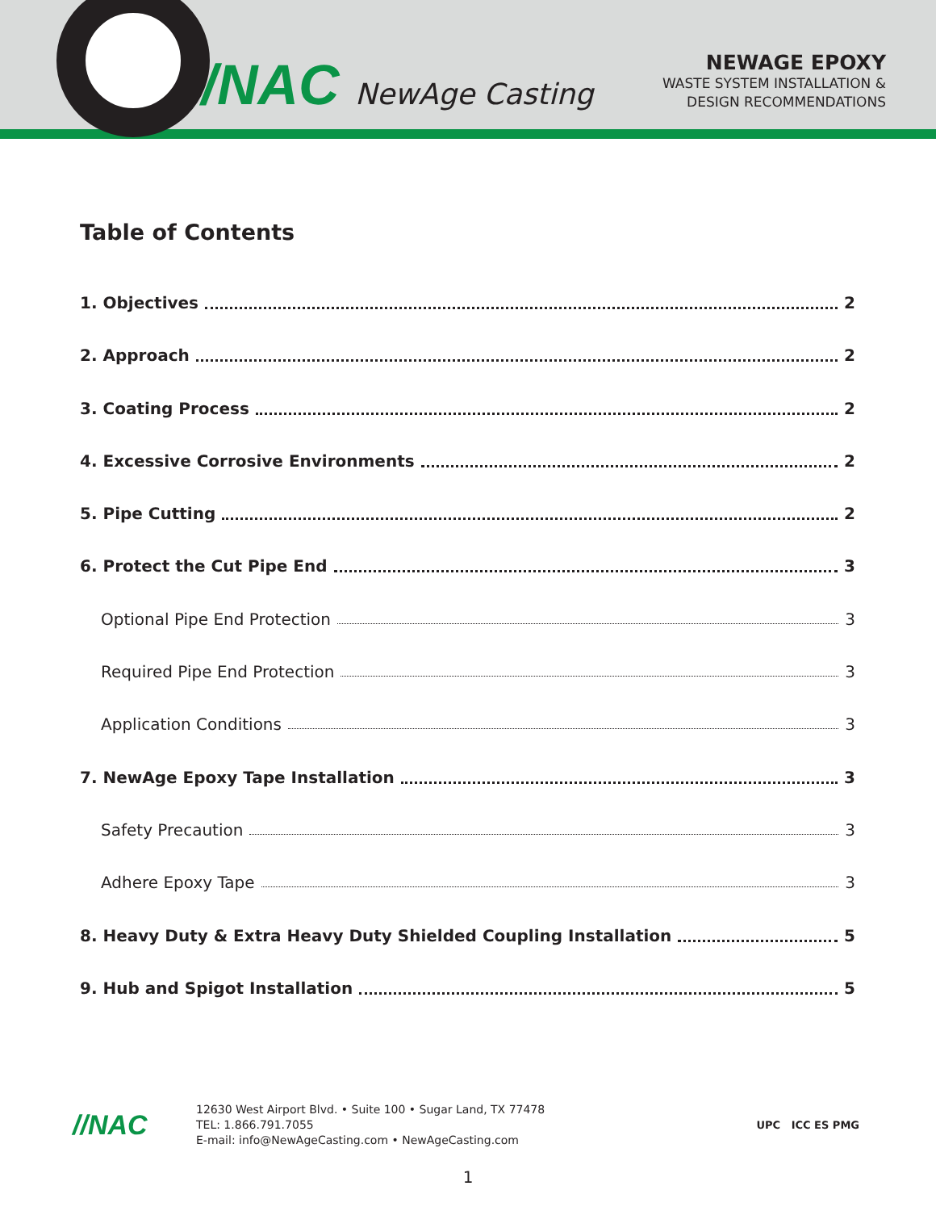//NAC NewAge Casting
NEWAGE EPOXY
WASTE SYSTEM INSTALLATION &
DESIGN RECOMMENDATIONS
Table of Contents
1. Objectives 2
2. Approach 2
3. Coating Process 2
4. Excessive Corrosive Environments 2
5. Pipe Cutting 2
6. Protect the Cut Pipe End 3
Optional Pipe End Protection 3
Required Pipe End Protection 3
Application Conditions 3
7. NewAge Epoxy Tape Installation 3
Safety Precaution 3
Adhere Epoxy Tape 3
8. Heavy Duty & Extra Heavy Duty Shielded Coupling Installation 5
9. Hub and Spigot Installation 5
//NAC
12630 West Airport Blvd. • Suite 100 • Sugar Land, TX 77478
TEL: 1.866.791.7055
E-mail: info@NewAgeCasting.com • NewAgeCasting.com
UPC ICC ES PMG
1